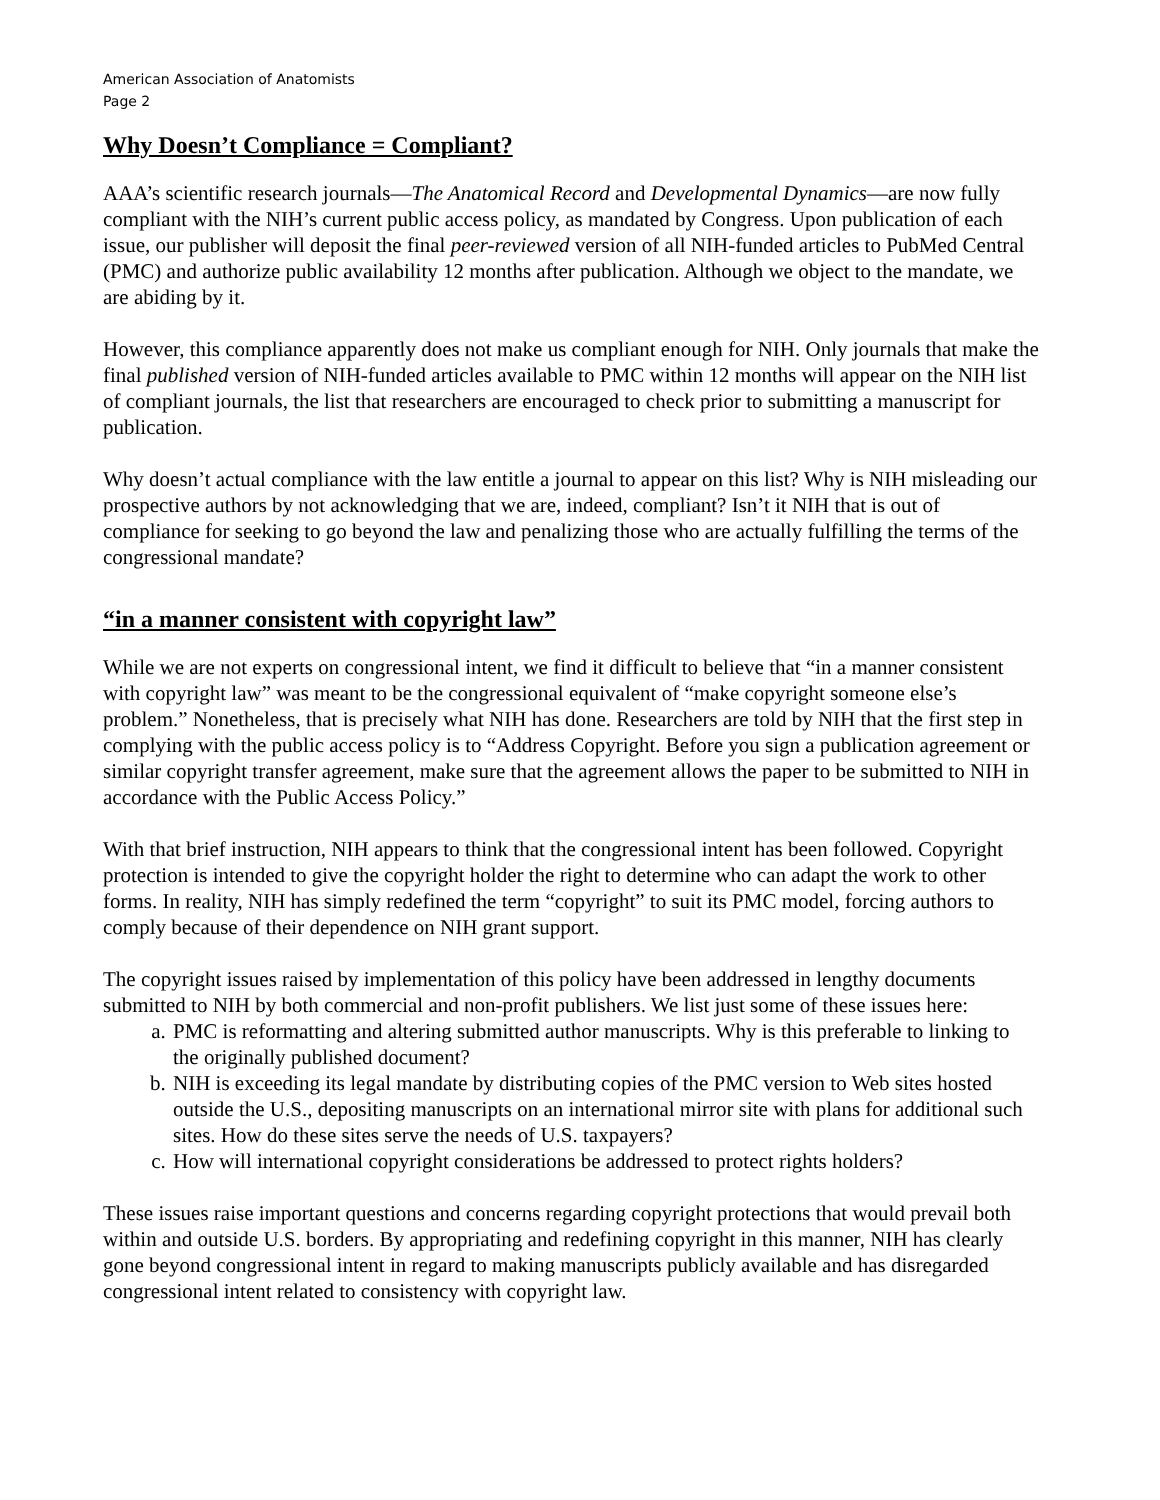American Association of Anatomists
Page 2
Why Doesn’t Compliance = Compliant?
AAA’s scientific research journals—The Anatomical Record and Developmental Dynamics—are now fully compliant with the NIH’s current public access policy, as mandated by Congress. Upon publication of each issue, our publisher will deposit the final peer-reviewed version of all NIH-funded articles to PubMed Central (PMC) and authorize public availability 12 months after publication. Although we object to the mandate, we are abiding by it.
However, this compliance apparently does not make us compliant enough for NIH. Only journals that make the final published version of NIH-funded articles available to PMC within 12 months will appear on the NIH list of compliant journals, the list that researchers are encouraged to check prior to submitting a manuscript for publication.
Why doesn’t actual compliance with the law entitle a journal to appear on this list? Why is NIH misleading our prospective authors by not acknowledging that we are, indeed, compliant? Isn’t it NIH that is out of compliance for seeking to go beyond the law and penalizing those who are actually fulfilling the terms of the congressional mandate?
“in a manner consistent with copyright law”
While we are not experts on congressional intent, we find it difficult to believe that “in a manner consistent with copyright law” was meant to be the congressional equivalent of “make copyright someone else’s problem.” Nonetheless, that is precisely what NIH has done. Researchers are told by NIH that the first step in complying with the public access policy is to “Address Copyright. Before you sign a publication agreement or similar copyright transfer agreement, make sure that the agreement allows the paper to be submitted to NIH in accordance with the Public Access Policy.”
With that brief instruction, NIH appears to think that the congressional intent has been followed. Copyright protection is intended to give the copyright holder the right to determine who can adapt the work to other forms. In reality, NIH has simply redefined the term “copyright” to suit its PMC model, forcing authors to comply because of their dependence on NIH grant support.
The copyright issues raised by implementation of this policy have been addressed in lengthy documents submitted to NIH by both commercial and non-profit publishers. We list just some of these issues here:
a. PMC is reformatting and altering submitted author manuscripts. Why is this preferable to linking to the originally published document?
b. NIH is exceeding its legal mandate by distributing copies of the PMC version to Web sites hosted outside the U.S., depositing manuscripts on an international mirror site with plans for additional such sites. How do these sites serve the needs of U.S. taxpayers?
c. How will international copyright considerations be addressed to protect rights holders?
These issues raise important questions and concerns regarding copyright protections that would prevail both within and outside U.S. borders. By appropriating and redefining copyright in this manner, NIH has clearly gone beyond congressional intent in regard to making manuscripts publicly available and has disregarded congressional intent related to consistency with copyright law.